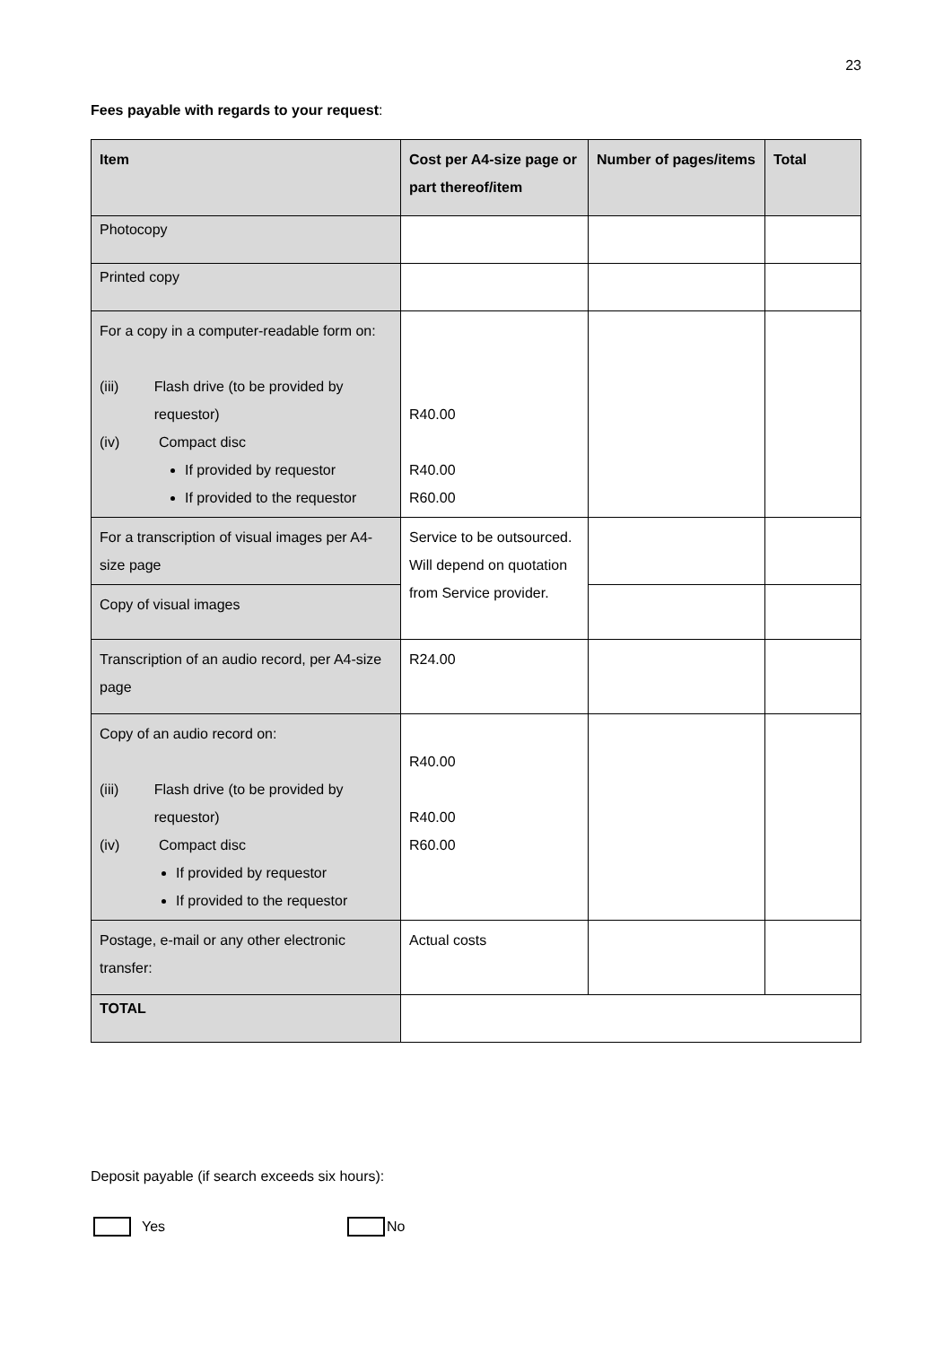23
Fees payable with regards to your request:
| Item | Cost per A4-size page or part thereof/item | Number of pages/items | Total |
| --- | --- | --- | --- |
| Photocopy | | | |
| Printed copy | | | |
| For a copy in a computer-readable form on: (iii) Flash drive (to be provided by requestor) (iv) Compact disc If provided by requestor If provided to the requestor | R40.00 R40.00 R60.00 | | |
| For a transcription of visual images per A4-size page | Service to be outsourced. Will depend on quotation from Service provider. | | |
| Copy of visual images | | | |
| Transcription of an audio record, per A4-size page | R24.00 | | |
| Copy of an audio record on: (iii) Flash drive (to be provided by requestor) (iv) Compact disc If provided by requestor If provided to the requestor | R40.00 R40.00 R60.00 | | |
| Postage, e-mail or any other electronic transfer: | Actual costs | | |
| TOTAL | | | |
Deposit payable (if search exceeds six hours):
Yes No